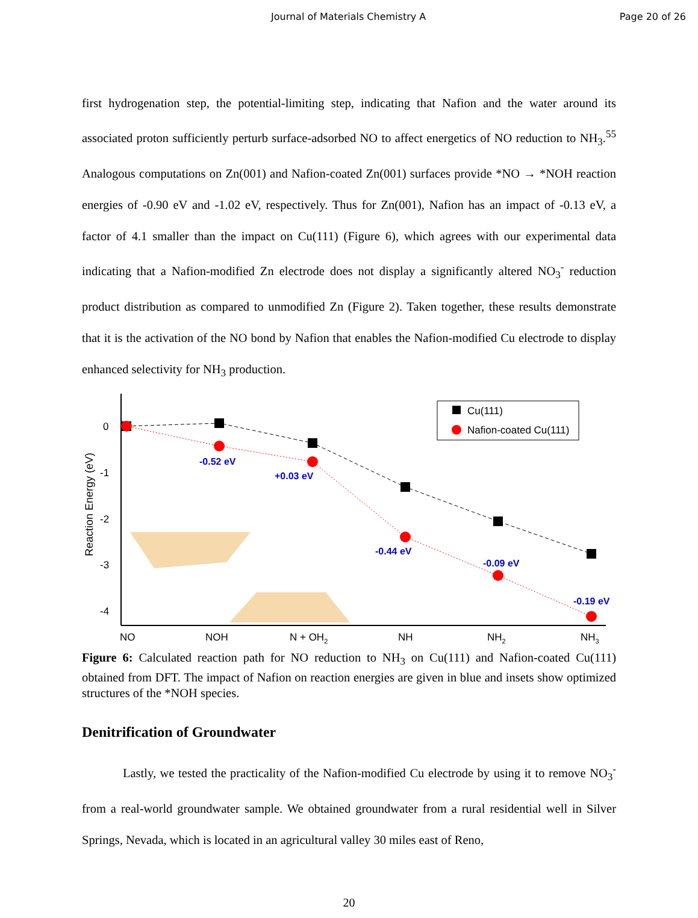Journal of Materials Chemistry A Page 20 of 26
first hydrogenation step, the potential-limiting step, indicating that Nafion and the water around its associated proton sufficiently perturb surface-adsorbed NO to affect energetics of NO reduction to NH<sub>3</sub>.<sup>55</sup> Analogous computations on Zn(001) and Nafion-coated Zn(001) surfaces provide *NO → *NOH reaction energies of -0.90 eV and -1.02 eV, respectively. Thus for Zn(001), Nafion has an impact of -0.13 eV, a factor of 4.1 smaller than the impact on Cu(111) (Figure 6), which agrees with our experimental data indicating that a Nafion-modified Zn electrode does not display a significantly altered NO<sub>3</sub><sup>-</sup> reduction product distribution as compared to unmodified Zn (Figure 2). Taken together, these results demonstrate that it is the activation of the NO bond by Nafion that enables the Nafion-modified Cu electrode to display enhanced selectivity for NH<sub>3</sub> production.
0
-1
-2
-3
-4
Reaction Energy (eV)
-0.52 eV
+0.03 eV
-0.44 eV
-0.09 eV
-0.19 eV
Cu(111)
Nafion-coated Cu(111)
NO
NOH
N + OH2
NH
NH2
NH3
Figure 6: Calculated reaction path for NO reduction to NH<sub>3</sub> on Cu(111) and Nafion-coated Cu(111) obtained from DFT. The impact of Nafion on reaction energies are given in blue and insets show optimized structures of the *NOH species.
Denitrification of Groundwater
Lastly, we tested the practicality of the Nafion-modified Cu electrode by using it to remove NO<sub>3</sub><sup>-</sup> from a real-world groundwater sample. We obtained groundwater from a rural residential well in Silver Springs, Nevada, which is located in an agricultural valley 30 miles east of Reno,
20